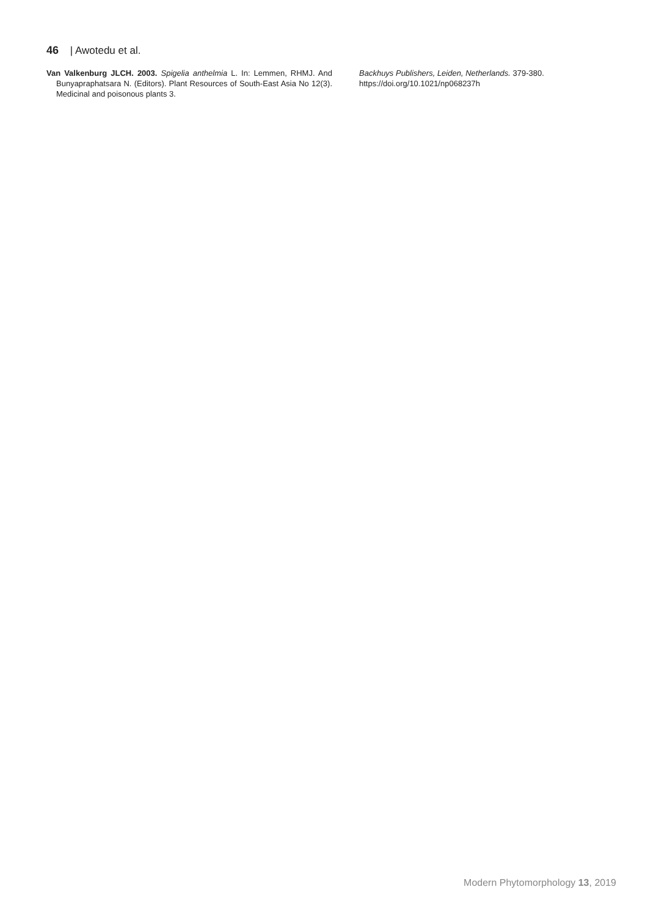46 | Awotedu et al.
Van Valkenburg JLCH. 2003. Spigelia anthelmia L. In: Lemmen, RHMJ. And Bunyapraphatsara N. (Editors). Plant Resources of South-East Asia No 12(3). Medicinal and poisonous plants 3.
Backhuys Publishers, Leiden, Netherlands. 379-380. https://doi.org/10.1021/np068237h
Modern Phytomorphology 13, 2019